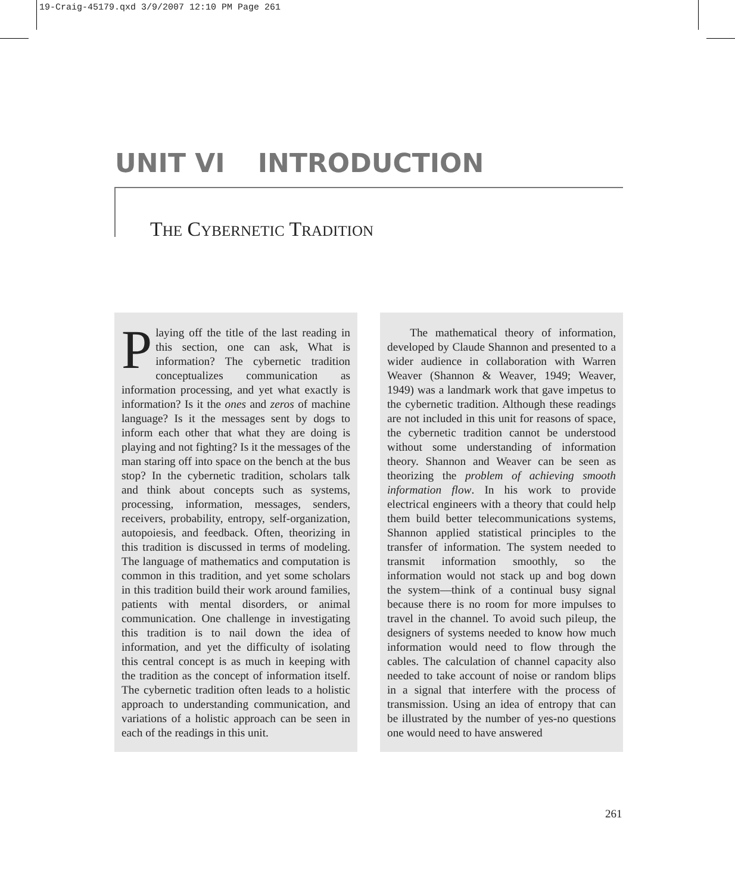19-Craig-45179.qxd 3/9/2007 12:10 PM Page 261
UNIT VI INTRODUCTION
THE CYBERNETIC TRADITION
Playing off the title of the last reading in this section, one can ask, What is information? The cybernetic tradition conceptualizes communication as information processing, and yet what exactly is information? Is it the ones and zeros of machine language? Is it the messages sent by dogs to inform each other that what they are doing is playing and not fighting? Is it the messages of the man staring off into space on the bench at the bus stop? In the cybernetic tradition, scholars talk and think about concepts such as systems, processing, information, messages, senders, receivers, probability, entropy, self-organization, autopoiesis, and feedback. Often, theorizing in this tradition is discussed in terms of modeling. The language of mathematics and computation is common in this tradition, and yet some scholars in this tradition build their work around families, patients with mental disorders, or animal communication. One challenge in investigating this tradition is to nail down the idea of information, and yet the difficulty of isolating this central concept is as much in keeping with the tradition as the concept of information itself. The cybernetic tradition often leads to a holistic approach to understanding communication, and variations of a holistic approach can be seen in each of the readings in this unit.
The mathematical theory of information, developed by Claude Shannon and presented to a wider audience in collaboration with Warren Weaver (Shannon & Weaver, 1949; Weaver, 1949) was a landmark work that gave impetus to the cybernetic tradition. Although these readings are not included in this unit for reasons of space, the cybernetic tradition cannot be understood without some understanding of information theory. Shannon and Weaver can be seen as theorizing the problem of achieving smooth information flow. In his work to provide electrical engineers with a theory that could help them build better telecommunications systems, Shannon applied statistical principles to the transfer of information. The system needed to transmit information smoothly, so the information would not stack up and bog down the system—think of a continual busy signal because there is no room for more impulses to travel in the channel. To avoid such pileup, the designers of systems needed to know how much information would need to flow through the cables. The calculation of channel capacity also needed to take account of noise or random blips in a signal that interfere with the process of transmission. Using an idea of entropy that can be illustrated by the number of yes-no questions one would need to have answered
261